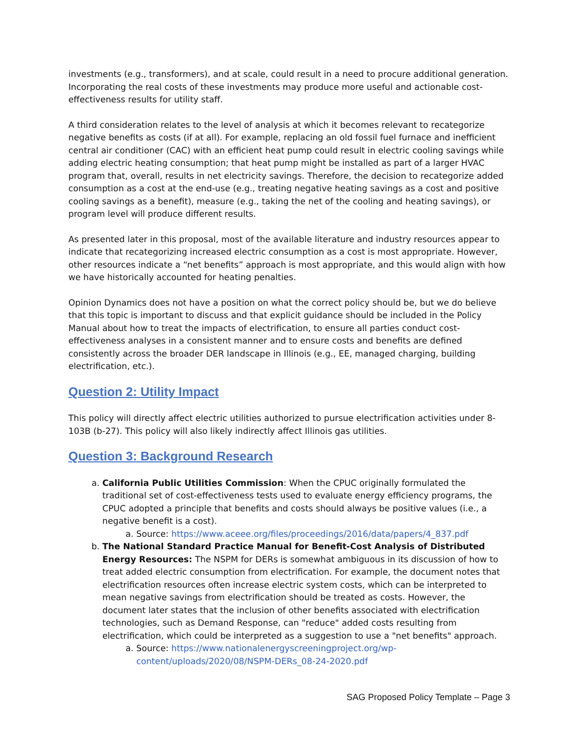investments (e.g., transformers), and at scale, could result in a need to procure additional generation. Incorporating the real costs of these investments may produce more useful and actionable cost-effectiveness results for utility staff.
A third consideration relates to the level of analysis at which it becomes relevant to recategorize negative benefits as costs (if at all). For example, replacing an old fossil fuel furnace and inefficient central air conditioner (CAC) with an efficient heat pump could result in electric cooling savings while adding electric heating consumption; that heat pump might be installed as part of a larger HVAC program that, overall, results in net electricity savings. Therefore, the decision to recategorize added consumption as a cost at the end-use (e.g., treating negative heating savings as a cost and positive cooling savings as a benefit), measure (e.g., taking the net of the cooling and heating savings), or program level will produce different results.
As presented later in this proposal, most of the available literature and industry resources appear to indicate that recategorizing increased electric consumption as a cost is most appropriate. However, other resources indicate a “net benefits” approach is most appropriate, and this would align with how we have historically accounted for heating penalties.
Opinion Dynamics does not have a position on what the correct policy should be, but we do believe that this topic is important to discuss and that explicit guidance should be included in the Policy Manual about how to treat the impacts of electrification, to ensure all parties conduct cost-effectiveness analyses in a consistent manner and to ensure costs and benefits are defined consistently across the broader DER landscape in Illinois (e.g., EE, managed charging, building electrification, etc.).
Question 2: Utility Impact
This policy will directly affect electric utilities authorized to pursue electrification activities under 8-103B (b-27). This policy will also likely indirectly affect Illinois gas utilities.
Question 3: Background Research
a. California Public Utilities Commission: When the CPUC originally formulated the traditional set of cost-effectiveness tests used to evaluate energy efficiency programs, the CPUC adopted a principle that benefits and costs should always be positive values (i.e., a negative benefit is a cost).
a. Source: https://www.aceee.org/files/proceedings/2016/data/papers/4_837.pdf
b. The National Standard Practice Manual for Benefit-Cost Analysis of Distributed Energy Resources: The NSPM for DERs is somewhat ambiguous in its discussion of how to treat added electric consumption from electrification. For example, the document notes that electrification resources often increase electric system costs, which can be interpreted to mean negative savings from electrification should be treated as costs. However, the document later states that the inclusion of other benefits associated with electrification technologies, such as Demand Response, can "reduce" added costs resulting from electrification, which could be interpreted as a suggestion to use a "net benefits" approach.
a. Source: https://www.nationalenergyscreeningproject.org/wp-content/uploads/2020/08/NSPM-DERs_08-24-2020.pdf
SAG Proposed Policy Template – Page 3